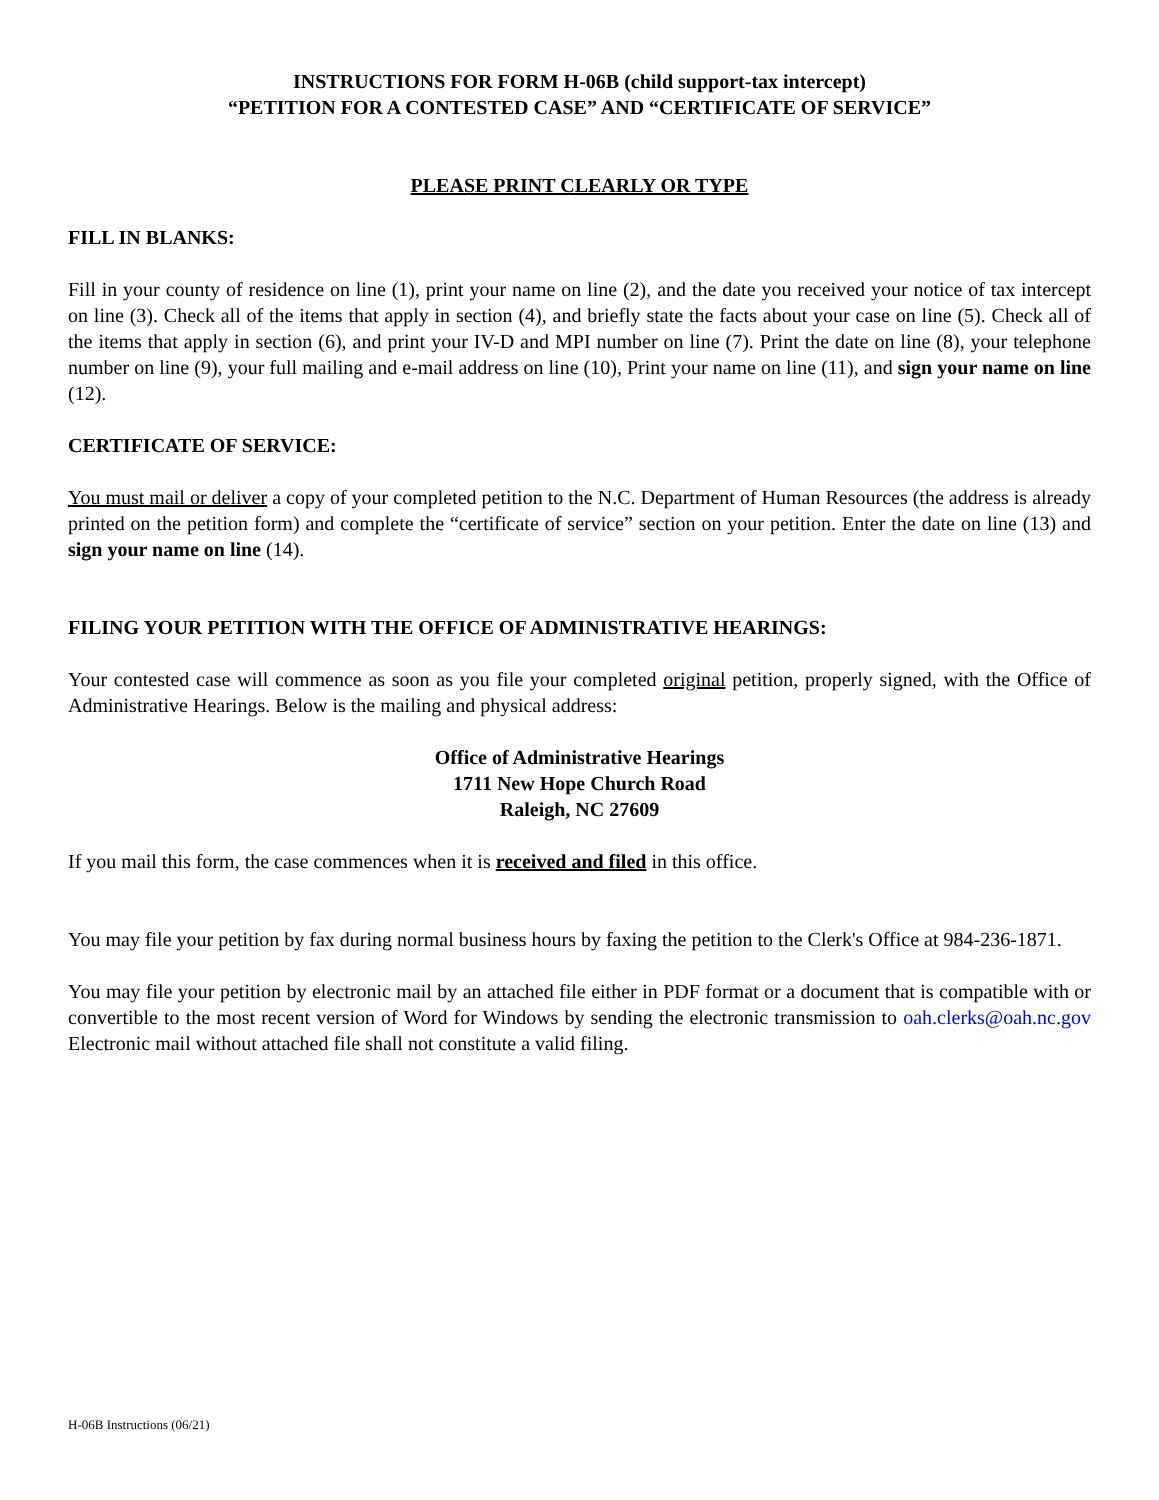INSTRUCTIONS FOR FORM H-06B (child support-tax intercept)
“PETITION FOR A CONTESTED CASE” AND “CERTIFICATE OF SERVICE”
PLEASE PRINT CLEARLY OR TYPE
FILL IN BLANKS:
Fill in your county of residence on line (1), print your name on line (2), and the date you received your notice of tax intercept on line (3). Check all of the items that apply in section (4), and briefly state the facts about your case on line (5). Check all of the items that apply in section (6), and print your IV-D and MPI number on line (7). Print the date on line (8), your telephone number on line (9), your full mailing and e-mail address on line (10), Print your name on line (11), and sign your name on line (12).
CERTIFICATE OF SERVICE:
You must mail or deliver a copy of your completed petition to the N.C. Department of Human Resources (the address is already printed on the petition form) and complete the “certificate of service” section on your petition. Enter the date on line (13) and sign your name on line (14).
FILING YOUR PETITION WITH THE OFFICE OF ADMINISTRATIVE HEARINGS:
Your contested case will commence as soon as you file your completed original petition, properly signed, with the Office of Administrative Hearings. Below is the mailing and physical address:
Office of Administrative Hearings
1711 New Hope Church Road
Raleigh, NC 27609
If you mail this form, the case commences when it is received and filed in this office.
You may file your petition by fax during normal business hours by faxing the petition to the Clerk's Office at 984-236-1871.
You may file your petition by electronic mail by an attached file either in PDF format or a document that is compatible with or convertible to the most recent version of Word for Windows by sending the electronic transmission to oah.clerks@oah.nc.gov Electronic mail without attached file shall not constitute a valid filing.
H-06B Instructions (06/21)